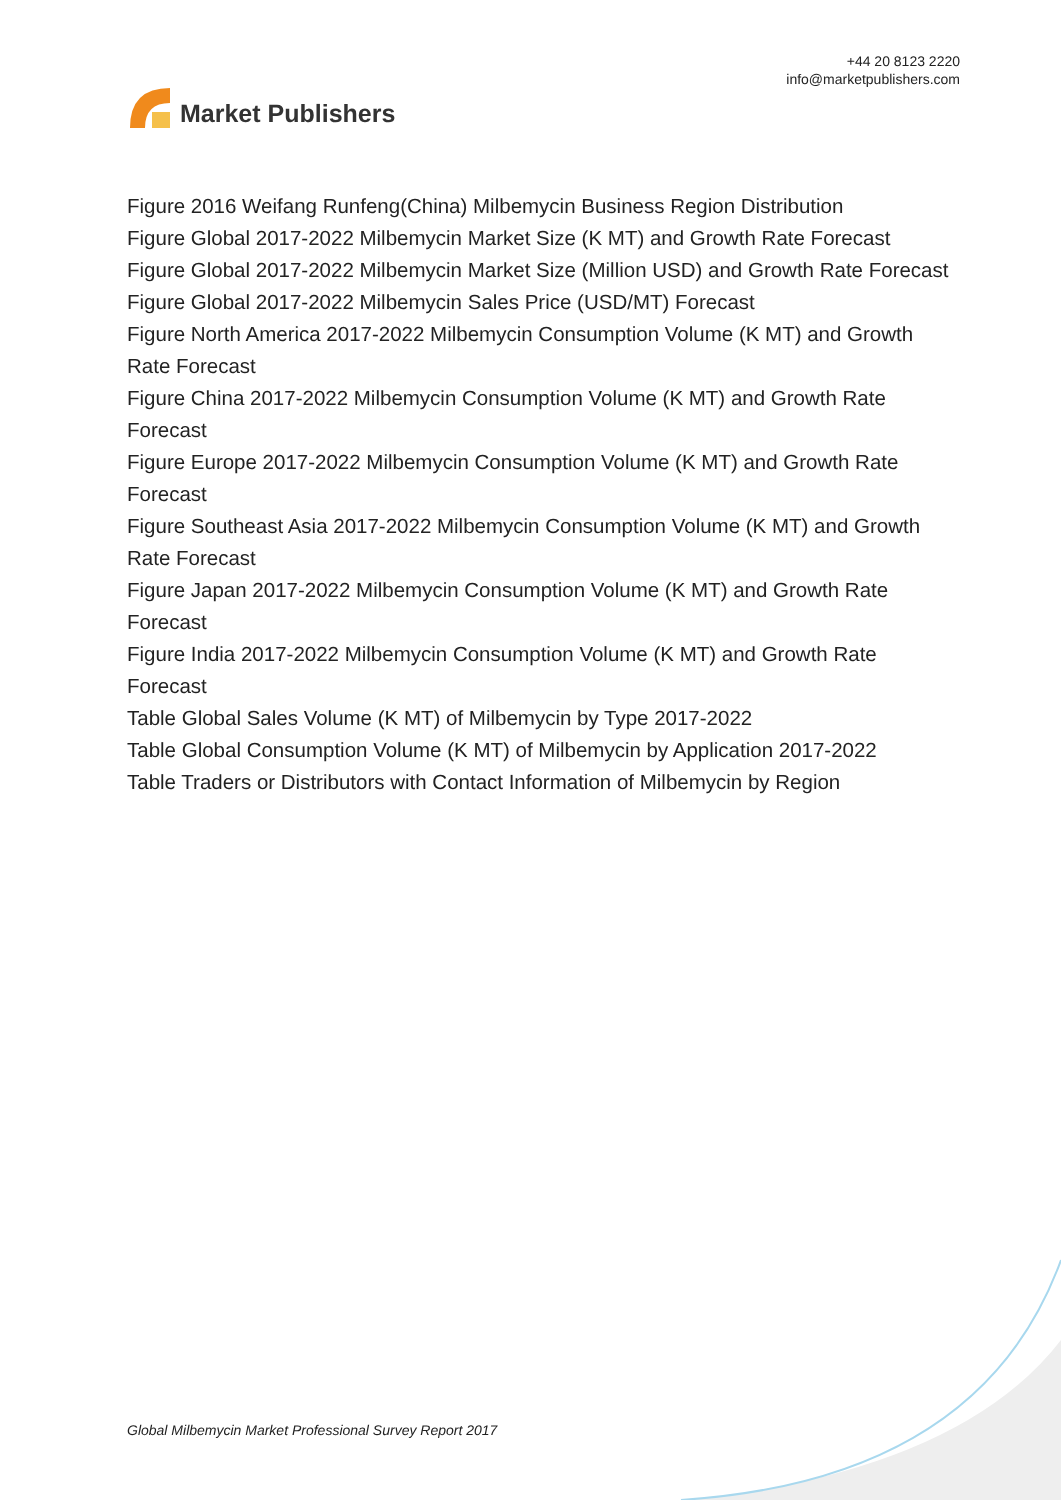Market Publishers
+44 20 8123 2220
info@marketpublishers.com
Figure 2016 Weifang Runfeng(China) Milbemycin Business Region Distribution
Figure Global 2017-2022 Milbemycin Market Size (K MT) and Growth Rate Forecast
Figure Global 2017-2022 Milbemycin Market Size (Million USD) and Growth Rate Forecast
Figure Global 2017-2022 Milbemycin Sales Price (USD/MT) Forecast
Figure North America 2017-2022 Milbemycin Consumption Volume (K MT) and Growth Rate Forecast
Figure China 2017-2022 Milbemycin Consumption Volume (K MT) and Growth Rate Forecast
Figure Europe 2017-2022 Milbemycin Consumption Volume (K MT) and Growth Rate Forecast
Figure Southeast Asia 2017-2022 Milbemycin Consumption Volume (K MT) and Growth Rate Forecast
Figure Japan 2017-2022 Milbemycin Consumption Volume (K MT) and Growth Rate Forecast
Figure India 2017-2022 Milbemycin Consumption Volume (K MT) and Growth Rate Forecast
Table Global Sales Volume (K MT) of Milbemycin by Type 2017-2022
Table Global Consumption Volume (K MT) of Milbemycin by Application 2017-2022
Table Traders or Distributors with Contact Information of Milbemycin by Region
Global Milbemycin Market Professional Survey Report 2017